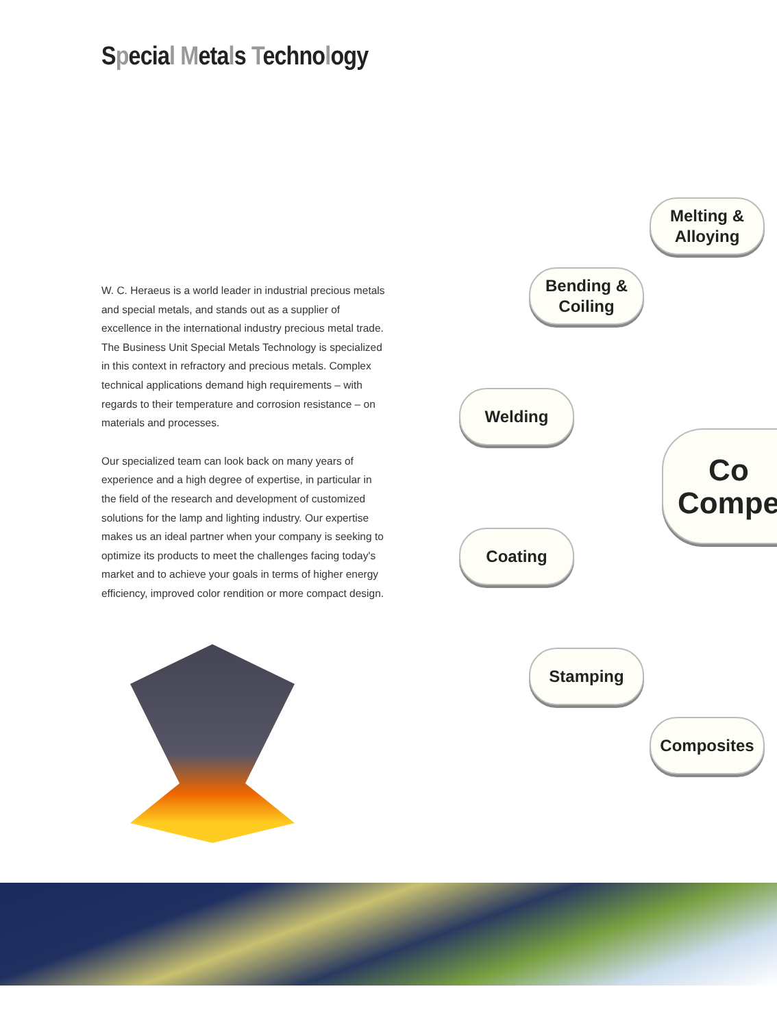Special Metals Technology
W. C. Heraeus is a world leader in industrial precious metals and special metals, and stands out as a supplier of excellence in the international industry precious metal trade. The Business Unit Special Metals Technology is specialized in this context in refractory and precious metals. Complex technical applications demand high requirements – with regards to their temperature and corrosion resistance – on materials and processes.
Our specialized team can look back on many years of experience and a high degree of expertise, in particular in the field of the research and development of customized solutions for the lamp and lighting industry. Our expertise makes us an ideal partner when your company is seeking to optimize its products to meet the challenges facing today's market and to achieve your goals in terms of higher energy efficiency, improved color rendition or more compact design.
Melting &
Alloying
Bending &
Coiling
Welding
Co
Compe
Coating
Stamping
Composites